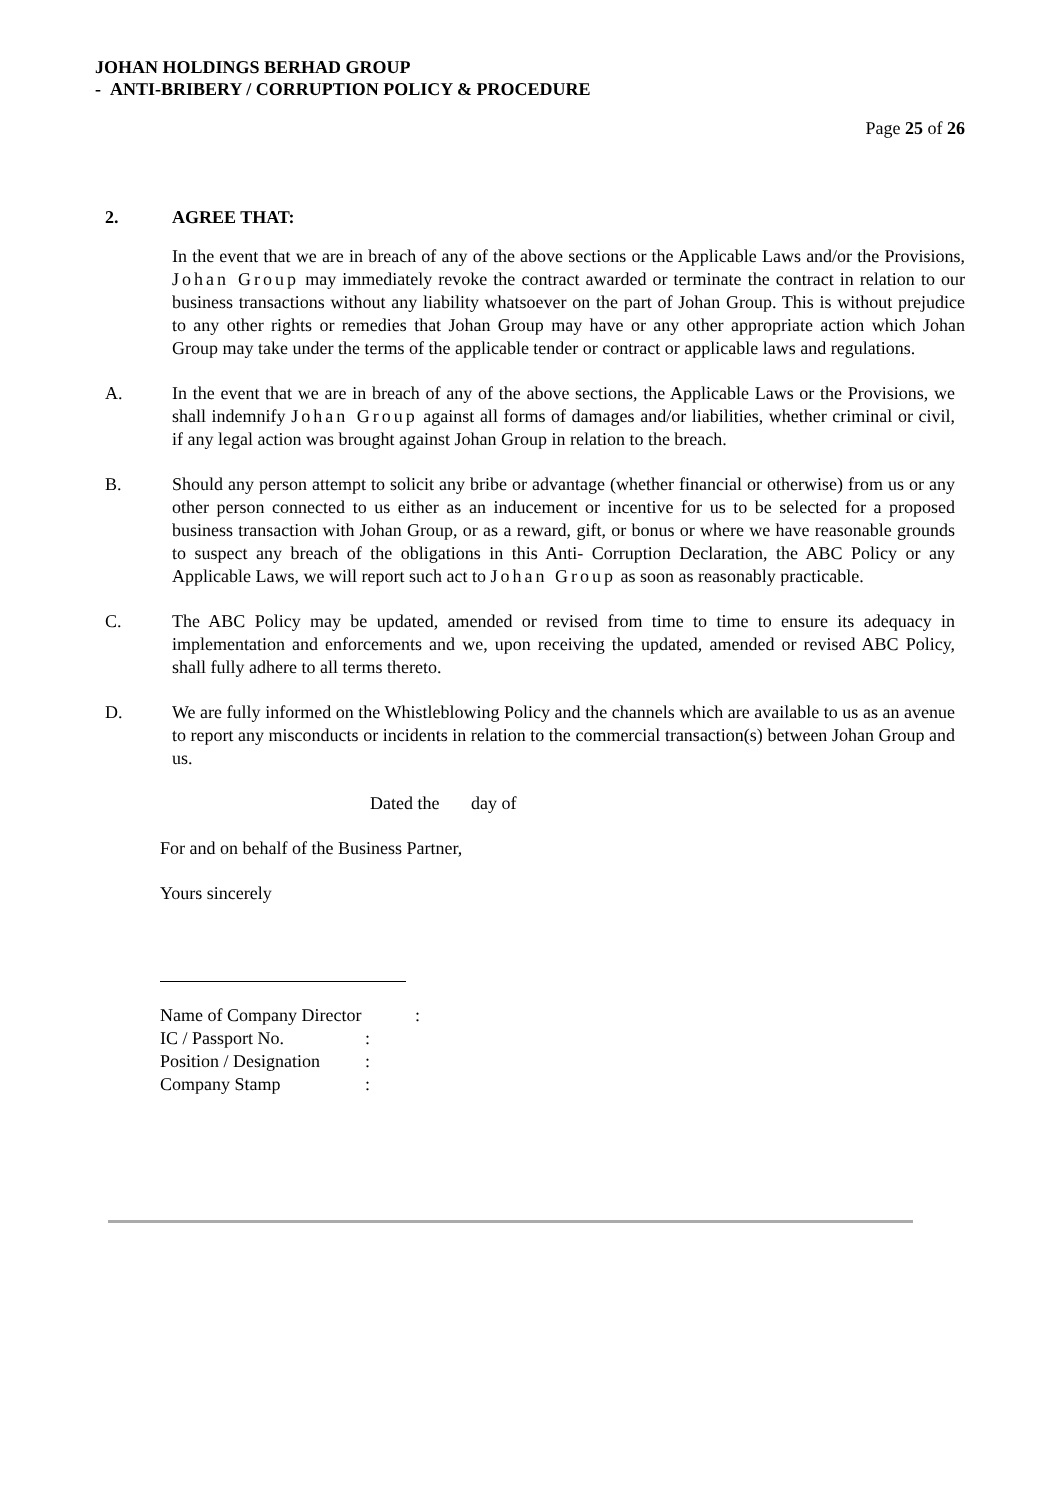JOHAN HOLDINGS BERHAD GROUP
- ANTI-BRIBERY / CORRUPTION POLICY & PROCEDURE
Page 25 of 26
2. AGREE THAT:
In the event that we are in breach of any of the above sections or the Applicable Laws and/or the Provisions, Johan Group may immediately revoke the contract awarded or terminate the contract in relation to our business transactions without any liability whatsoever on the part of Johan Group. This is without prejudice to any other rights or remedies that Johan Group may have or any other appropriate action which Johan Group may take under the terms of the applicable tender or contract or applicable laws and regulations.
A. In the event that we are in breach of any of the above sections, the Applicable Laws or the Provisions, we shall indemnify Johan Group against all forms of damages and/or liabilities, whether criminal or civil, if any legal action was brought against Johan Group in relation to the breach.
B. Should any person attempt to solicit any bribe or advantage (whether financial or otherwise) from us or any other person connected to us either as an inducement or incentive for us to be selected for a proposed business transaction with Johan Group, or as a reward, gift, or bonus or where we have reasonable grounds to suspect any breach of the obligations in this Anti- Corruption Declaration, the ABC Policy or any Applicable Laws, we will report such act to Johan Group as soon as reasonably practicable.
C. The ABC Policy may be updated, amended or revised from time to time to ensure its adequacy in implementation and enforcements and we, upon receiving the updated, amended or revised ABC Policy, shall fully adhere to all terms thereto.
D. We are fully informed on the Whistleblowing Policy and the channels which are available to us as an avenue to report any misconducts or incidents in relation to the commercial transaction(s) between Johan Group and us.
Dated the day of
For and on behalf of the Business Partner,
Yours sincerely
| Name of Company Director | : |
| IC / Passport No. | : |
| Position / Designation | : |
| Company Stamp | : |